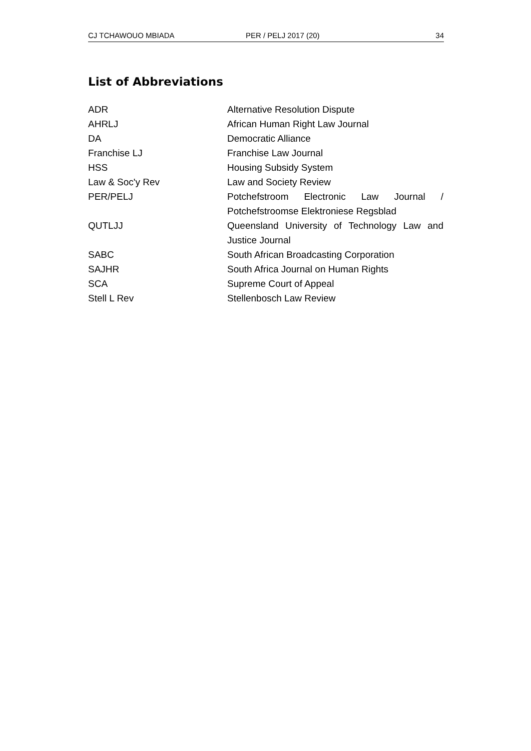CJ TCHAWOUO MBIADA PER / PELJ 2017 (20) 34
List of Abbreviations
| ADR | Alternative Resolution Dispute |
| AHRLJ | African Human Right Law Journal |
| DA | Democratic Alliance |
| Franchise LJ | Franchise Law Journal |
| HSS | Housing Subsidy System |
| Law & Soc'y Rev | Law and Society Review |
| PER/PELJ | Potchefstroom Electronic Law Journal / Potchefstroomse Elektroniese Regsblad |
| QUTLJJ | Queensland University of Technology Law and Justice Journal |
| SABC | South African Broadcasting Corporation |
| SAJHR | South Africa Journal on Human Rights |
| SCA | Supreme Court of Appeal |
| Stell L Rev | Stellenbosch Law Review |